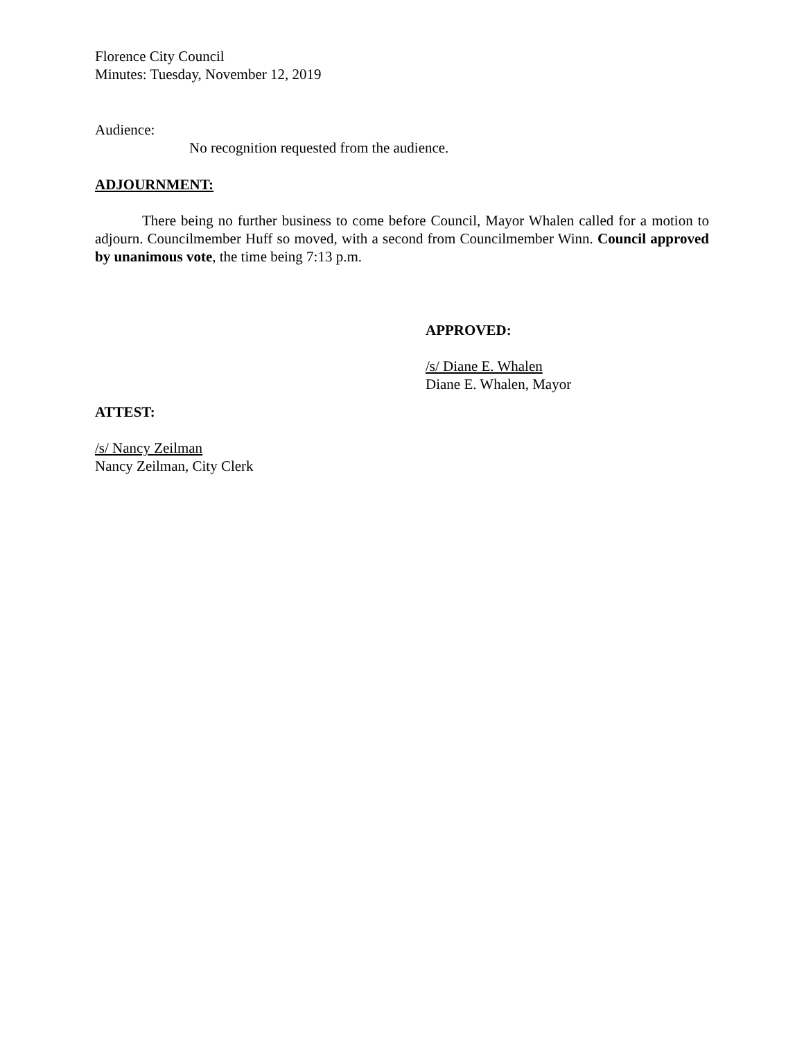Florence City Council
Minutes: Tuesday, November 12, 2019
Audience:
No recognition requested from the audience.
ADJOURNMENT:
There being no further business to come before Council, Mayor Whalen called for a motion to adjourn. Councilmember Huff so moved, with a second from Councilmember Winn. Council approved by unanimous vote, the time being 7:13 p.m.
APPROVED:
/s/ Diane E. Whalen
Diane E. Whalen, Mayor
ATTEST:
/s/ Nancy Zeilman
Nancy Zeilman, City Clerk